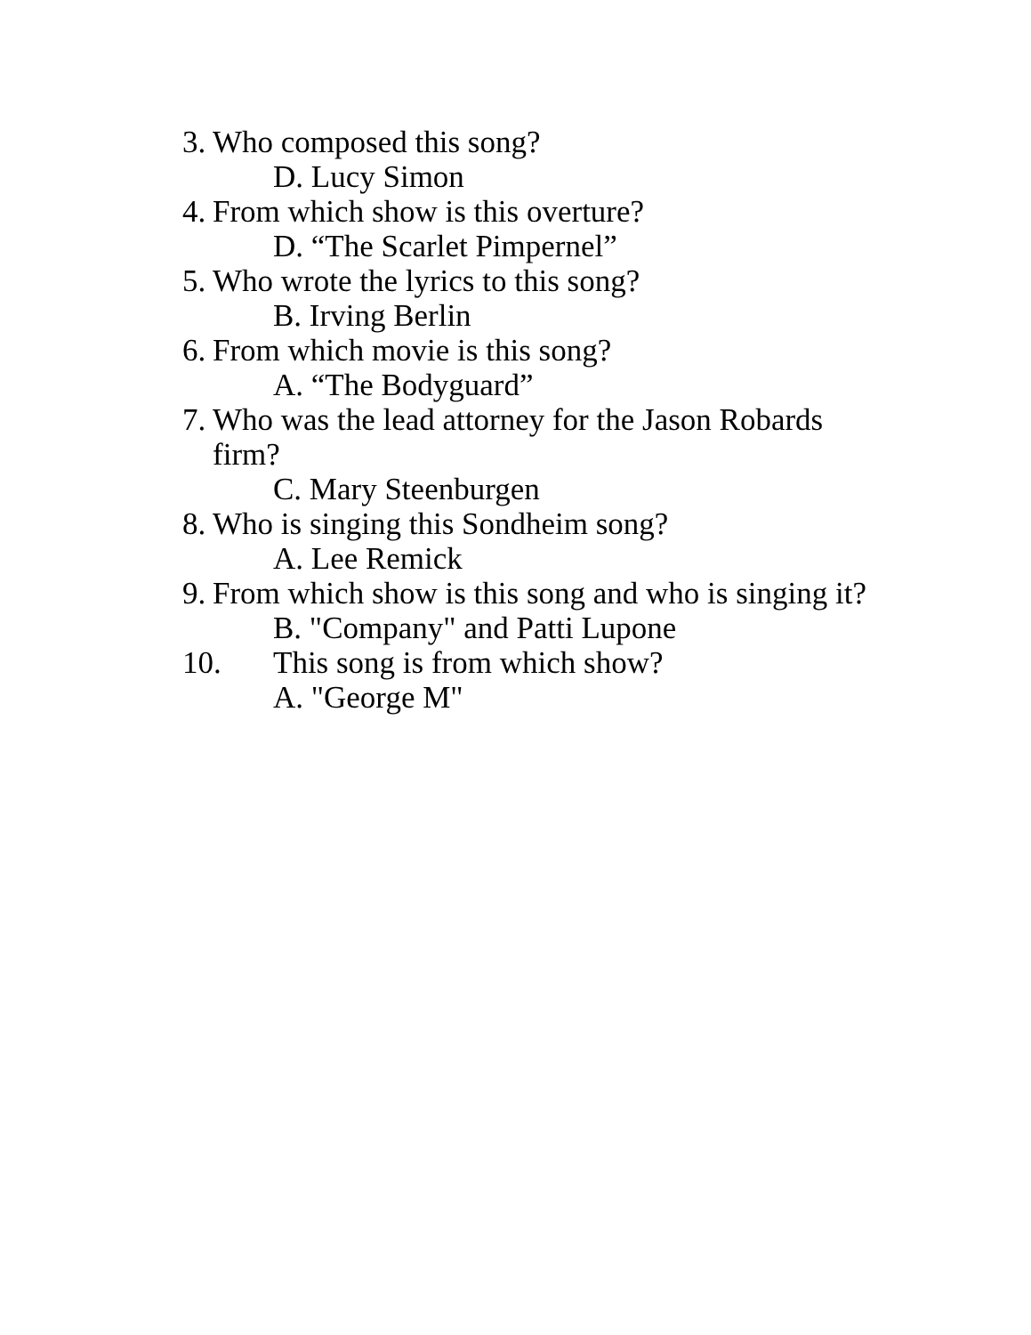3. Who composed this song?
D. Lucy Simon
4. From which show is this overture?
D. “The Scarlet Pimpernel”
5. Who wrote the lyrics to this song?
B. Irving Berlin
6. From which movie is this song?
A. “The Bodyguard”
7. Who was the lead attorney for the Jason Robards firm?
C. Mary Steenburgen
8. Who is singing this Sondheim song?
A. Lee Remick
9. From which show is this song and who is singing it?
B. "Company" and Patti Lupone
10. This song is from which show?
A. "George M"